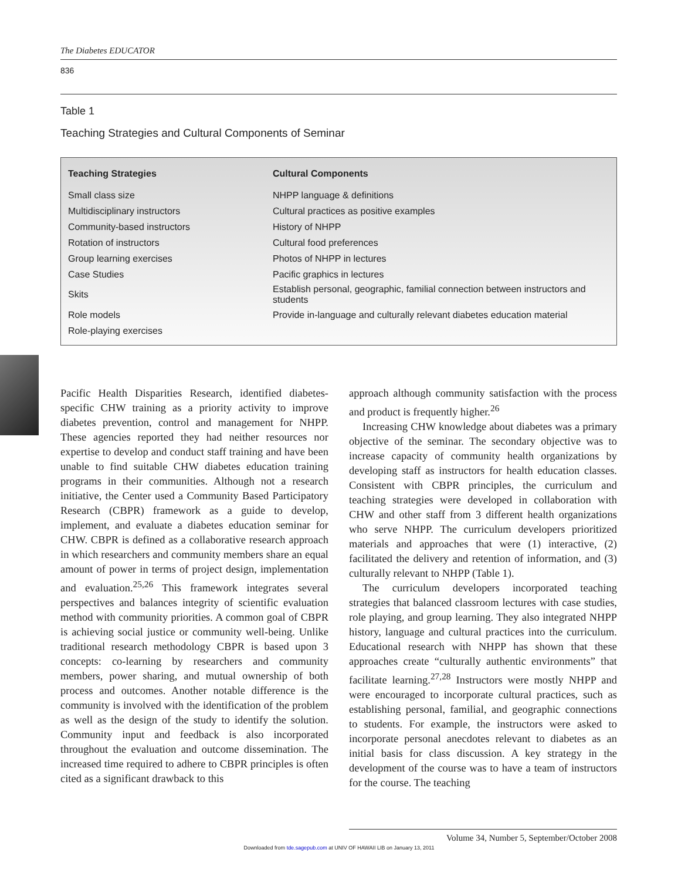The Diabetes EDUCATOR
836
Table 1
Teaching Strategies and Cultural Components of Seminar
| Teaching Strategies | Cultural Components |
| --- | --- |
| Small class size | NHPP language & definitions |
| Multidisciplinary instructors | Cultural practices as positive examples |
| Community-based instructors | History of NHPP |
| Rotation of instructors | Cultural food preferences |
| Group learning exercises | Photos of NHPP in lectures |
| Case Studies | Pacific graphics in lectures |
| Skits | Establish personal, geographic, familial connection between instructors and students |
| Role models | Provide in-language and culturally relevant diabetes education material |
| Role-playing exercises | |
Pacific Health Disparities Research, identified diabetes-specific CHW training as a priority activity to improve diabetes prevention, control and management for NHPP. These agencies reported they had neither resources nor expertise to develop and conduct staff training and have been unable to find suitable CHW diabetes education training programs in their communities. Although not a research initiative, the Center used a Community Based Participatory Research (CBPR) framework as a guide to develop, implement, and evaluate a diabetes education seminar for CHW. CBPR is defined as a collaborative research approach in which researchers and community members share an equal amount of power in terms of project design, implementation and evaluation.<sup>25,26</sup> This framework integrates several perspectives and balances integrity of scientific evaluation method with community priorities. A common goal of CBPR is achieving social justice or community well-being. Unlike traditional research methodology CBPR is based upon 3 concepts: co-learning by researchers and community members, power sharing, and mutual ownership of both process and outcomes. Another notable difference is the community is involved with the identification of the problem as well as the design of the study to identify the solution. Community input and feedback is also incorporated throughout the evaluation and outcome dissemination. The increased time required to adhere to CBPR principles is often cited as a significant drawback to this
approach although community satisfaction with the process and product is frequently higher.<sup>26</sup>
Increasing CHW knowledge about diabetes was a primary objective of the seminar. The secondary objective was to increase capacity of community health organizations by developing staff as instructors for health education classes. Consistent with CBPR principles, the curriculum and teaching strategies were developed in collaboration with CHW and other staff from 3 different health organizations who serve NHPP. The curriculum developers prioritized materials and approaches that were (1) interactive, (2) facilitated the delivery and retention of information, and (3) culturally relevant to NHPP (Table 1).
The curriculum developers incorporated teaching strategies that balanced classroom lectures with case studies, role playing, and group learning. They also integrated NHPP history, language and cultural practices into the curriculum. Educational research with NHPP has shown that these approaches create “culturally authentic environments” that facilitate learning.<sup>27,28</sup> Instructors were mostly NHPP and were encouraged to incorporate cultural practices, such as establishing personal, familial, and geographic connections to students. For example, the instructors were asked to incorporate personal anecdotes relevant to diabetes as an initial basis for class discussion. A key strategy in the development of the course was to have a team of instructors for the course. The teaching
Volume 34, Number 5, September/October 2008
Downloaded from tde.sagepub.com at UNIV OF HAWAII LIB on January 13, 2011